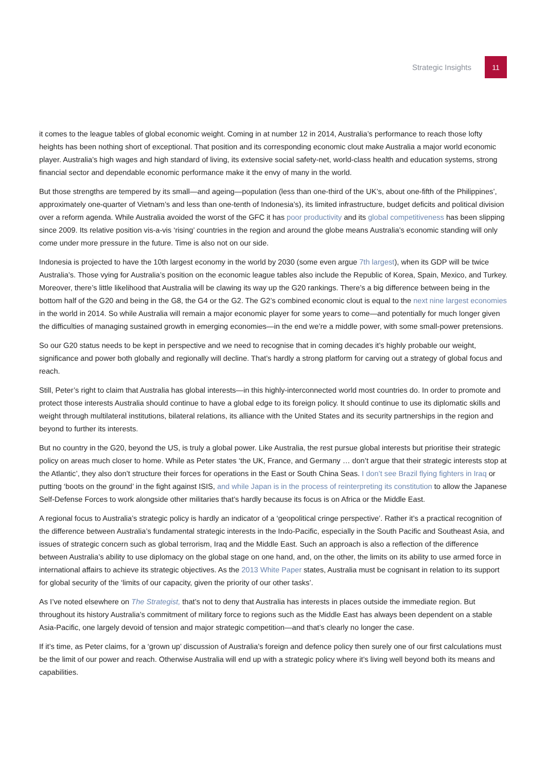Strategic Insights 11
it comes to the league tables of global economic weight. Coming in at number 12 in 2014, Australia’s performance to reach those lofty heights has been nothing short of exceptional. That position and its corresponding economic clout make Australia a major world economic player. Australia’s high wages and high standard of living, its extensive social safety-net, world-class health and education systems, strong financial sector and dependable economic performance make it the envy of many in the world.
But those strengths are tempered by its small—and ageing—population (less than one-third of the UK’s, about one-fifth of the Philippines’, approximately one-quarter of Vietnam’s and less than one-tenth of Indonesia’s), its limited infrastructure, budget deficits and political division over a reform agenda. While Australia avoided the worst of the GFC it has poor productivity and its global competitiveness has been slipping since 2009. Its relative position vis-a-vis ‘rising’ countries in the region and around the globe means Australia’s economic standing will only come under more pressure in the future. Time is also not on our side.
Indonesia is projected to have the 10th largest economy in the world by 2030 (some even argue 7th largest), when its GDP will be twice Australia’s. Those vying for Australia’s position on the economic league tables also include the Republic of Korea, Spain, Mexico, and Turkey. Moreover, there’s little likelihood that Australia will be clawing its way up the G20 rankings. There’s a big difference between being in the bottom half of the G20 and being in the G8, the G4 or the G2. The G2’s combined economic clout is equal to the next nine largest economies in the world in 2014. So while Australia will remain a major economic player for some years to come—and potentially for much longer given the difficulties of managing sustained growth in emerging economies—in the end we’re a middle power, with some small-power pretensions.
So our G20 status needs to be kept in perspective and we need to recognise that in coming decades it’s highly probable our weight, significance and power both globally and regionally will decline. That’s hardly a strong platform for carving out a strategy of global focus and reach.
Still, Peter’s right to claim that Australia has global interests—in this highly-interconnected world most countries do. In order to promote and protect those interests Australia should continue to have a global edge to its foreign policy. It should continue to use its diplomatic skills and weight through multilateral institutions, bilateral relations, its alliance with the United States and its security partnerships in the region and beyond to further its interests.
But no country in the G20, beyond the US, is truly a global power. Like Australia, the rest pursue global interests but prioritise their strategic policy on areas much closer to home. While as Peter states ‘the UK, France, and Germany … don’t argue that their strategic interests stop at the Atlantic’, they also don’t structure their forces for operations in the East or South China Seas. I don’t see Brazil flying fighters in Iraq or putting ‘boots on the ground’ in the fight against ISIS, and while Japan is in the process of reinterpreting its constitution to allow the Japanese Self-Defense Forces to work alongside other militaries that’s hardly because its focus is on Africa or the Middle East.
A regional focus to Australia’s strategic policy is hardly an indicator of a ‘geopolitical cringe perspective’. Rather it’s a practical recognition of the difference between Australia’s fundamental strategic interests in the Indo-Pacific, especially in the South Pacific and Southeast Asia, and issues of strategic concern such as global terrorism, Iraq and the Middle East. Such an approach is also a reflection of the difference between Australia’s ability to use diplomacy on the global stage on one hand, and, on the other, the limits on its ability to use armed force in international affairs to achieve its strategic objectives. As the 2013 White Paper states, Australia must be cognisant in relation to its support for global security of the ‘limits of our capacity, given the priority of our other tasks’.
As I’ve noted elsewhere on The Strategist, that’s not to deny that Australia has interests in places outside the immediate region. But throughout its history Australia’s commitment of military force to regions such as the Middle East has always been dependent on a stable Asia-Pacific, one largely devoid of tension and major strategic competition—and that’s clearly no longer the case.
If it’s time, as Peter claims, for a ‘grown up’ discussion of Australia’s foreign and defence policy then surely one of our first calculations must be the limit of our power and reach. Otherwise Australia will end up with a strategic policy where it’s living well beyond both its means and capabilities.